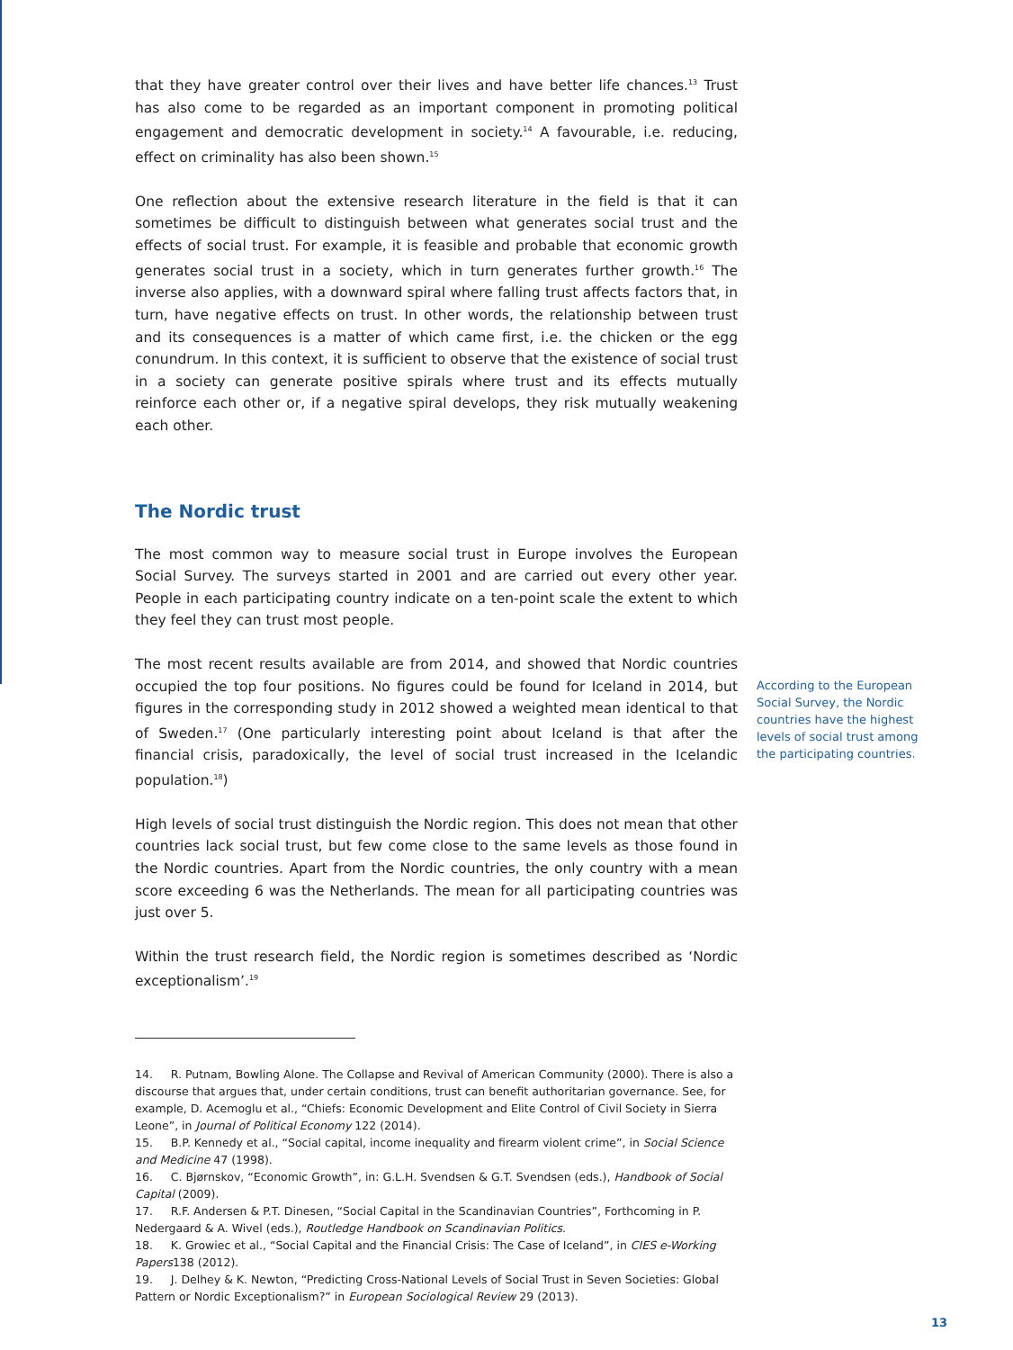that they have greater control over their lives and have better life chances.<sup>13</sup> Trust has also come to be regarded as an important component in promoting political engagement and democratic development in society.<sup>14</sup> A favourable, i.e. reducing, effect on criminality has also been shown.<sup>15</sup>
One reflection about the extensive research literature in the field is that it can sometimes be difficult to distinguish between what generates social trust and the effects of social trust. For example, it is feasible and probable that economic growth generates social trust in a society, which in turn generates further growth.<sup>16</sup> The inverse also applies, with a downward spiral where falling trust affects factors that, in turn, have negative effects on trust. In other words, the relationship between trust and its consequences is a matter of which came first, i.e. the chicken or the egg conundrum. In this context, it is sufficient to observe that the existence of social trust in a society can generate positive spirals where trust and its effects mutually reinforce each other or, if a negative spiral develops, they risk mutually weakening each other.
The Nordic trust
The most common way to measure social trust in Europe involves the European Social Survey. The surveys started in 2001 and are carried out every other year. People in each participating country indicate on a ten-point scale the extent to which they feel they can trust most people.
The most recent results available are from 2014, and showed that Nordic countries occupied the top four positions. No figures could be found for Iceland in 2014, but figures in the corresponding study in 2012 showed a weighted mean identical to that of Sweden.<sup>17</sup> (One particularly interesting point about Iceland is that after the financial crisis, paradoxically, the level of social trust increased in the Icelandic population.<sup>18</sup>)
High levels of social trust distinguish the Nordic region. This does not mean that other countries lack social trust, but few come close to the same levels as those found in the Nordic countries. Apart from the Nordic countries, the only country with a mean score exceeding 6 was the Netherlands. The mean for all participating countries was just over 5.
Within the trust research field, the Nordic region is sometimes described as ‘Nordic exceptionalism’.<sup>19</sup>
14. R. Putnam, Bowling Alone. The Collapse and Revival of American Community (2000). There is also a discourse that argues that, under certain conditions, trust can benefit authoritarian governance. See, for example, D. Acemoglu et al., “Chiefs: Economic Development and Elite Control of Civil Society in Sierra Leone”, in Journal of Political Economy 122 (2014).
15. B.P. Kennedy et al., “Social capital, income inequality and firearm violent crime”, in Social Science and Medicine 47 (1998).
16. C. Bjørnskov, “Economic Growth”, in: G.L.H. Svendsen & G.T. Svendsen (eds.), Handbook of Social Capital (2009).
17. R.F. Andersen & P.T. Dinesen, “Social Capital in the Scandinavian Countries”, Forthcoming in P. Nedergaard & A. Wivel (eds.), Routledge Handbook on Scandinavian Politics.
18. K. Growiec et al., “Social Capital and the Financial Crisis: The Case of Iceland”, in CIES e-Working Papers138 (2012).
19. J. Delhey & K. Newton, “Predicting Cross-National Levels of Social Trust in Seven Societies: Global Pattern or Nordic Exceptionalism?” in European Sociological Review 29 (2013).
According to the European Social Survey, the Nordic countries have the highest levels of social trust among the participating countries.
13